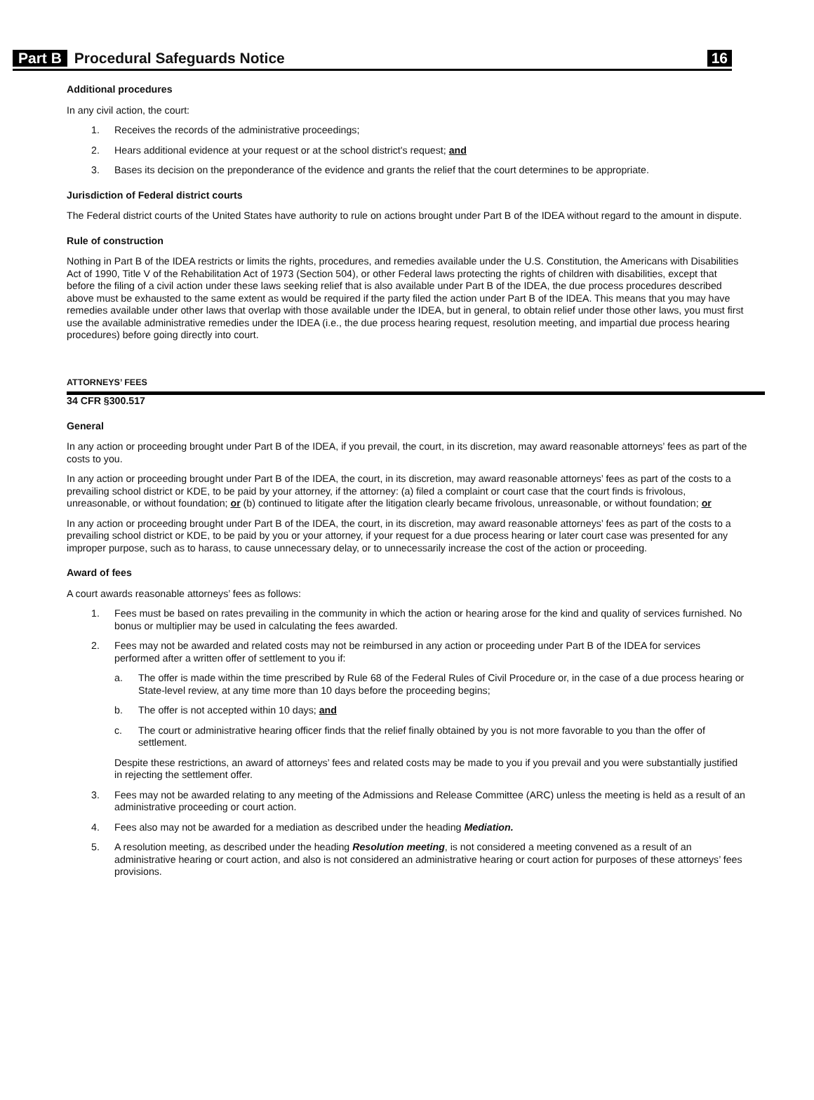Part B Procedural Safeguards Notice 16
Additional procedures
In any civil action, the court:
1. Receives the records of the administrative proceedings;
2. Hears additional evidence at your request or at the school district's request; and
3. Bases its decision on the preponderance of the evidence and grants the relief that the court determines to be appropriate.
Jurisdiction of Federal district courts
The Federal district courts of the United States have authority to rule on actions brought under Part B of the IDEA without regard to the amount in dispute.
Rule of construction
Nothing in Part B of the IDEA restricts or limits the rights, procedures, and remedies available under the U.S. Constitution, the Americans with Disabilities Act of 1990, Title V of the Rehabilitation Act of 1973 (Section 504), or other Federal laws protecting the rights of children with disabilities, except that before the filing of a civil action under these laws seeking relief that is also available under Part B of the IDEA, the due process procedures described above must be exhausted to the same extent as would be required if the party filed the action under Part B of the IDEA. This means that you may have remedies available under other laws that overlap with those available under the IDEA, but in general, to obtain relief under those other laws, you must first use the available administrative remedies under the IDEA (i.e., the due process hearing request, resolution meeting, and impartial due process hearing procedures) before going directly into court.
ATTORNEYS’ FEES
34 CFR §300.517
General
In any action or proceeding brought under Part B of the IDEA, if you prevail, the court, in its discretion, may award reasonable attorneys’ fees as part of the costs to you.
In any action or proceeding brought under Part B of the IDEA, the court, in its discretion, may award reasonable attorneys’ fees as part of the costs to a prevailing school district or KDE, to be paid by your attorney, if the attorney: (a) filed a complaint or court case that the court finds is frivolous, unreasonable, or without foundation; or (b) continued to litigate after the litigation clearly became frivolous, unreasonable, or without foundation; or
In any action or proceeding brought under Part B of the IDEA, the court, in its discretion, may award reasonable attorneys’ fees as part of the costs to a prevailing school district or KDE, to be paid by you or your attorney, if your request for a due process hearing or later court case was presented for any improper purpose, such as to harass, to cause unnecessary delay, or to unnecessarily increase the cost of the action or proceeding.
Award of fees
A court awards reasonable attorneys’ fees as follows:
1. Fees must be based on rates prevailing in the community in which the action or hearing arose for the kind and quality of services furnished. No bonus or multiplier may be used in calculating the fees awarded.
2. Fees may not be awarded and related costs may not be reimbursed in any action or proceeding under Part B of the IDEA for services performed after a written offer of settlement to you if:
a. The offer is made within the time prescribed by Rule 68 of the Federal Rules of Civil Procedure or, in the case of a due process hearing or State-level review, at any time more than 10 days before the proceeding begins;
b. The offer is not accepted within 10 days; and
c. The court or administrative hearing officer finds that the relief finally obtained by you is not more favorable to you than the offer of settlement.
Despite these restrictions, an award of attorneys’ fees and related costs may be made to you if you prevail and you were substantially justified in rejecting the settlement offer.
3. Fees may not be awarded relating to any meeting of the Admissions and Release Committee (ARC) unless the meeting is held as a result of an administrative proceeding or court action.
4. Fees also may not be awarded for a mediation as described under the heading Mediation.
5. A resolution meeting, as described under the heading Resolution meeting, is not considered a meeting convened as a result of an administrative hearing or court action, and also is not considered an administrative hearing or court action for purposes of these attorneys’ fees provisions.